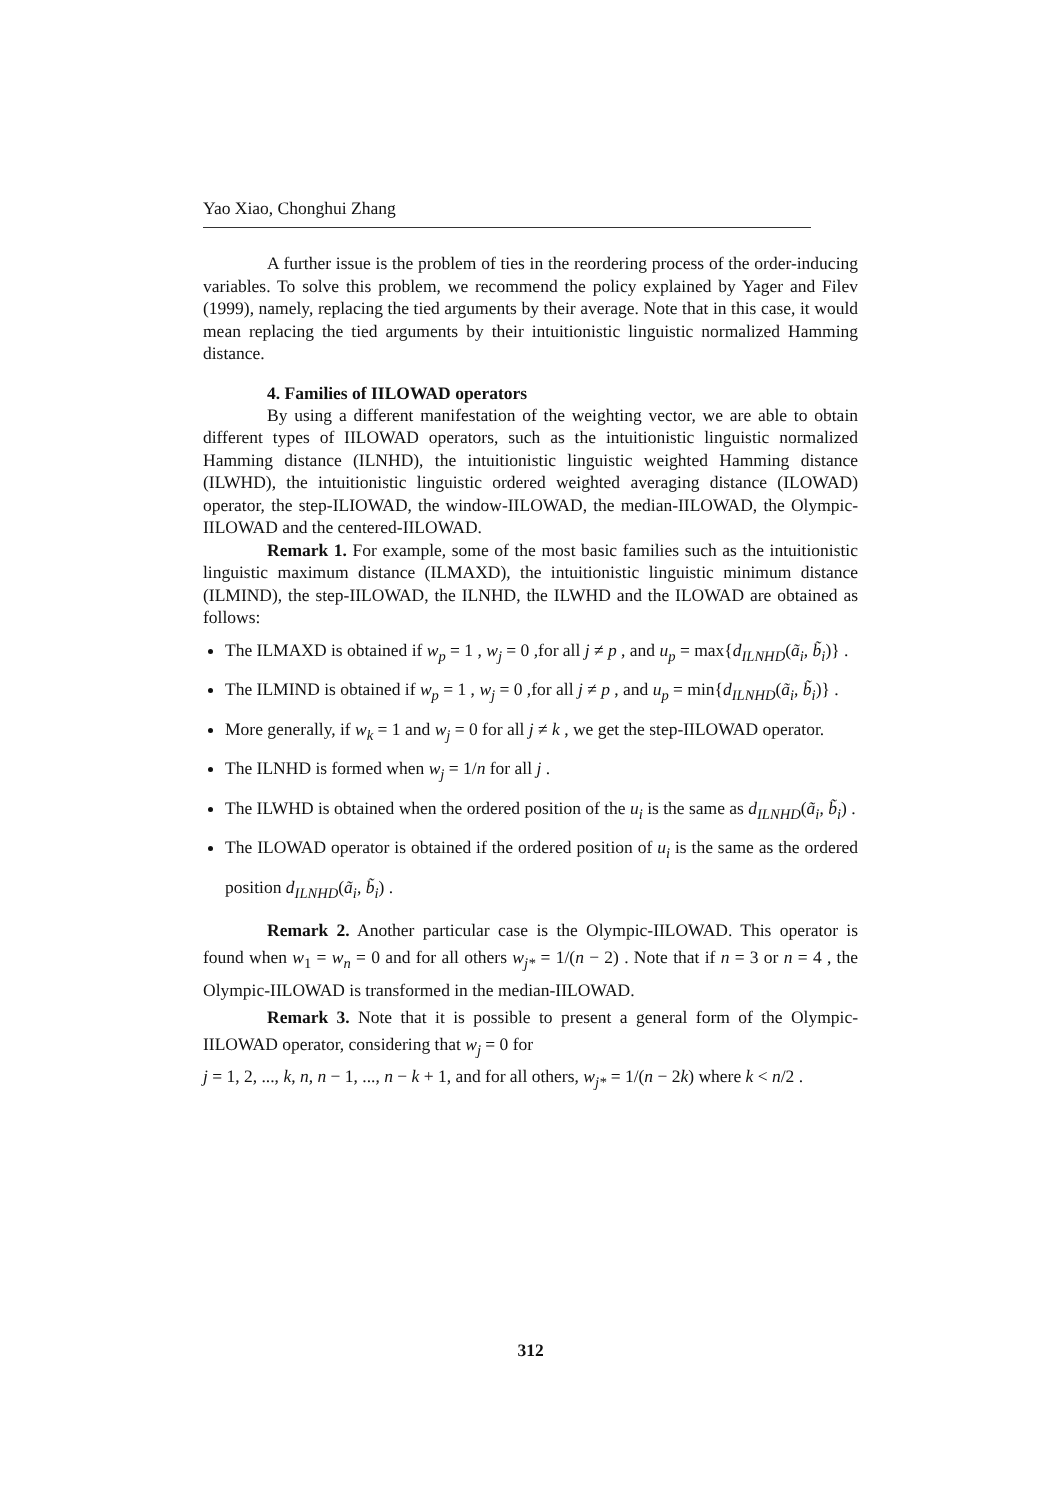Yao Xiao, Chonghui Zhang
A further issue is the problem of ties in the reordering process of the order-inducing variables. To solve this problem, we recommend the policy explained by Yager and Filev (1999), namely, replacing the tied arguments by their average. Note that in this case, it would mean replacing the tied arguments by their intuitionistic linguistic normalized Hamming distance.
4. Families of IILOWAD operators
By using a different manifestation of the weighting vector, we are able to obtain different types of IILOWAD operators, such as the intuitionistic linguistic normalized Hamming distance (ILNHD), the intuitionistic linguistic weighted Hamming distance (ILWHD), the intuitionistic linguistic ordered weighted averaging distance (ILOWAD) operator, the step-ILIOWAD, the window-IILOWAD, the median-IILOWAD, the Olympic-IILOWAD and the centered-IILOWAD.
Remark 1. For example, some of the most basic families such as the intuitionistic linguistic maximum distance (ILMAXD), the intuitionistic linguistic minimum distance (ILMIND), the step-IILOWAD, the ILNHD, the ILWHD and the ILOWAD are obtained as follows:
The ILMAXD is obtained if w<sub>p</sub> = 1 , w<sub>j</sub> = 0 ,for all j ≠ p , and u<sub>p</sub> = max{d<sub>ILNHD</sub>(ã<sub>i</sub>, b̃<sub>i</sub>)} .
The ILMIND is obtained if w<sub>p</sub> = 1 , w<sub>j</sub> = 0 ,for all j ≠ p , and u<sub>p</sub> = min{d<sub>ILNHD</sub>(ã<sub>i</sub>, b̃<sub>i</sub>)} .
More generally, if w<sub>k</sub> = 1 and w<sub>j</sub> = 0 for all j ≠ k , we get the step-IILOWAD operator.
The ILNHD is formed when w<sub>j</sub> = 1/n for all j .
The ILWHD is obtained when the ordered position of the u<sub>i</sub> is the same as d<sub>ILNHD</sub>(ã<sub>i</sub>, b̃<sub>i</sub>) .
The ILOWAD operator is obtained if the ordered position of u<sub>i</sub> is the same as the ordered position d<sub>ILNHD</sub>(ã<sub>i</sub>, b̃<sub>i</sub>) .
Remark 2. Another particular case is the Olympic-IILOWAD. This operator is found when w<sub>1</sub> = w<sub>n</sub> = 0 and for all others w<sub>j*</sub> = 1/(n − 2) . Note that if n = 3 or n = 4 , the Olympic-IILOWAD is transformed in the median-IILOWAD.
Remark 3. Note that it is possible to present a general form of the Olympic-IILOWAD operator, considering that w<sub>j</sub> = 0 for
j = 1, 2, ..., k, n, n − 1, ..., n − k + 1, and for all others, w<sub>j*</sub> = 1/(n − 2k) where k < n/2 .
312